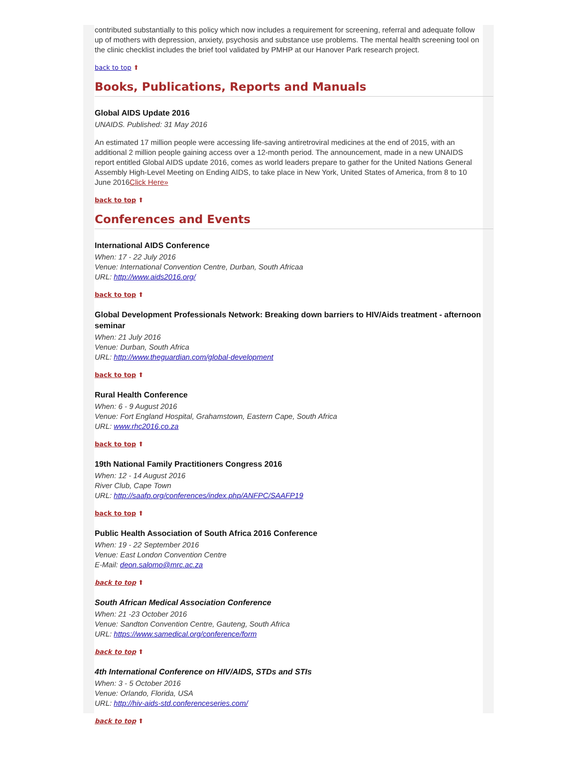contributed substantially to this policy which now includes a requirement for screening, referral and adequate follow up of mothers with depression, anxiety, psychosis and substance use problems. The mental health screening tool on the clinic checklist includes the brief tool validated by PMHP at our Hanover Park research project.
back to top ⬆
Books, Publications, Reports and Manuals
Global AIDS Update 2016
UNAIDS. Published: 31 May 2016
An estimated 17 million people were accessing life-saving antiretroviral medicines at the end of 2015, with an additional 2 million people gaining access over a 12-month period. The announcement, made in a new UNAIDS report entitled Global AIDS update 2016, comes as world leaders prepare to gather for the United Nations General Assembly High-Level Meeting on Ending AIDS, to take place in New York, United States of America, from 8 to 10 June 2016Click Here»
back to top ⬆
Conferences and Events
International AIDS Conference
When: 17 - 22 July 2016
Venue: International Convention Centre, Durban, South Africaa
URL: http://www.aids2016.org/
back to top ⬆
Global Development Professionals Network: Breaking down barriers to HIV/Aids treatment - afternoon seminar
When: 21 July 2016
Venue: Durban, South Africa
URL: http://www.theguardian.com/global-development
back to top ⬆
Rural Health Conference
When: 6 - 9 August 2016
Venue: Fort England Hospital, Grahamstown, Eastern Cape, South Africa
URL: www.rhc2016.co.za
back to top ⬆
19th National Family Practitioners Congress 2016
When: 12 - 14 August 2016
River Club, Cape Town
URL: http://saafp.org/conferences/index.php/ANFPC/SAAFP19
back to top ⬆
Public Health Association of South Africa 2016 Conference
When: 19 - 22 September 2016
Venue: East London Convention Centre
E-Mail: deon.salomo@mrc.ac.za
back to top ⬆
South African Medical Association Conference
When: 21 -23 October 2016
Venue: Sandton Convention Centre, Gauteng, South Africa
URL: https://www.samedical.org/conference/form
back to top ⬆
4th International Conference on HIV/AIDS, STDs and STIs
When: 3 - 5 October 2016
Venue: Orlando, Florida, USA
URL: http://hiv-aids-std.conferenceseries.com/
back to top ⬆